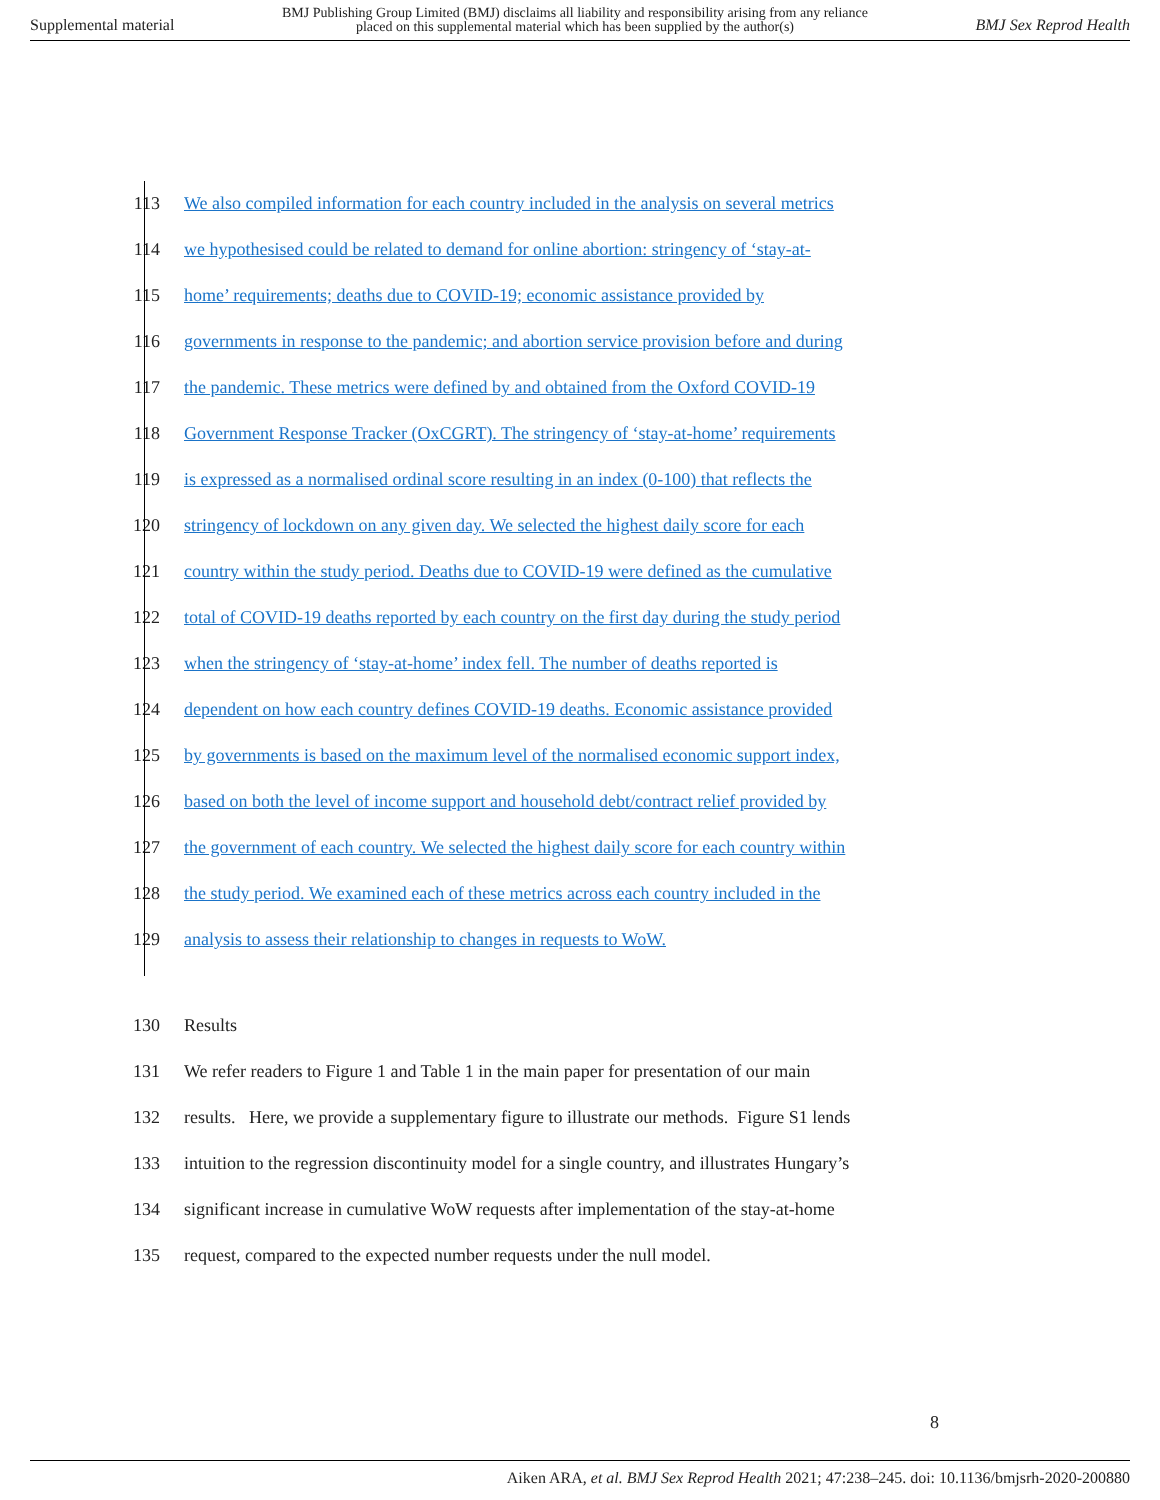Supplemental material BMJ Publishing Group Limited (BMJ) disclaims all liability and responsibility arising from any reliance
placed on this supplemental material which has been supplied by the author(s) BMJ Sex Reprod Health
113 We also compiled information for each country included in the analysis on several metrics
114 we hypothesised could be related to demand for online abortion: stringency of ‘stay-at-
115 home’ requirements; deaths due to COVID-19; economic assistance provided by
116 governments in response to the pandemic; and abortion service provision before and during
117 the pandemic. These metrics were defined by and obtained from the Oxford COVID-19
118 Government Response Tracker (OxCGRT). The stringency of ‘stay-at-home’ requirements
119 is expressed as a normalised ordinal score resulting in an index (0-100) that reflects the
120 stringency of lockdown on any given day. We selected the highest daily score for each
121 country within the study period. Deaths due to COVID-19 were defined as the cumulative
122 total of COVID-19 deaths reported by each country on the first day during the study period
123 when the stringency of ‘stay-at-home’ index fell. The number of deaths reported is
124 dependent on how each country defines COVID-19 deaths. Economic assistance provided
125 by governments is based on the maximum level of the normalised economic support index,
126 based on both the level of income support and household debt/contract relief provided by
127 the government of each country. We selected the highest daily score for each country within
128 the study period. We examined each of these metrics across each country included in the
129 analysis to assess their relationship to changes in requests to WoW.
130 Results
131 We refer readers to Figure 1 and Table 1 in the main paper for presentation of our main
132 results. Here, we provide a supplementary figure to illustrate our methods. Figure S1 lends
133 intuition to the regression discontinuity model for a single country, and illustrates Hungary’s
134 significant increase in cumulative WoW requests after implementation of the stay-at-home
135 request, compared to the expected number requests under the null model.
8
Aiken ARA, et al. BMJ Sex Reprod Health 2021; 47:238–245. doi: 10.1136/bmjsrh-2020-200880